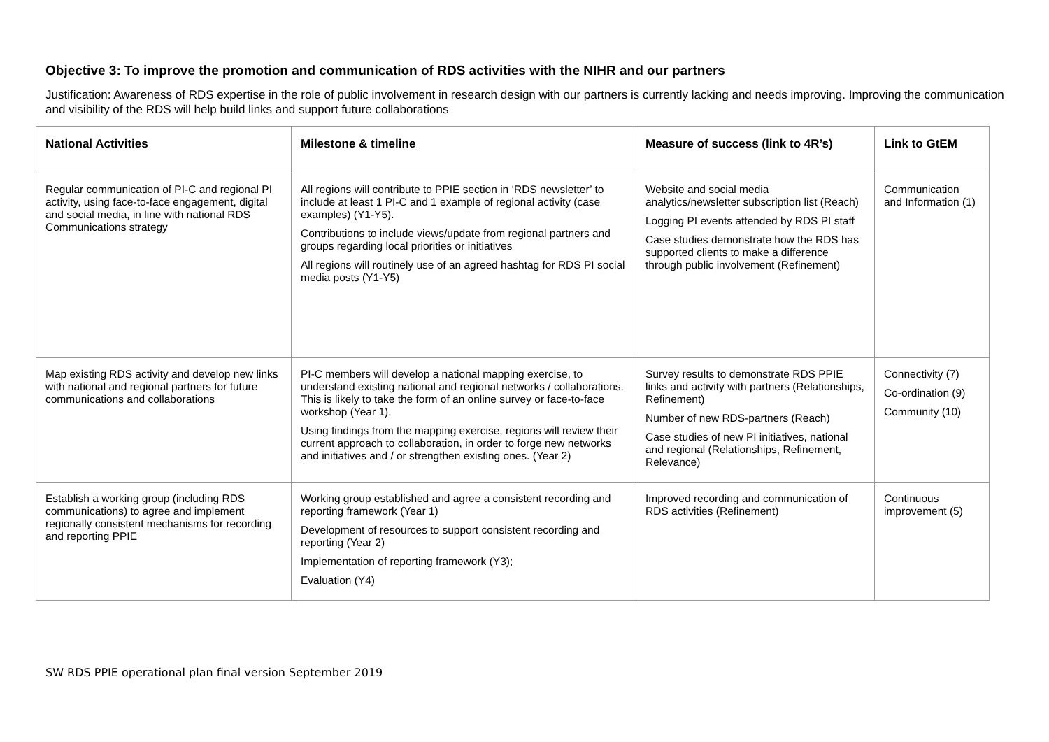Objective 3: To improve the promotion and communication of RDS activities with the NIHR and our partners
Justification: Awareness of RDS expertise in the role of public involvement in research design with our partners is currently lacking and needs improving. Improving the communication and visibility of the RDS will help build links and support future collaborations
| National Activities | Milestone & timeline | Measure of success (link to 4R’s) | Link to GtEM |
| --- | --- | --- | --- |
| Regular communication of PI-C and regional PI activity, using face-to-face engagement, digital and social media, in line with national RDS Communications strategy | All regions will contribute to PPIE section in ‘RDS newsletter’ to include at least 1 PI-C and 1 example of regional activity (case examples) (Y1-Y5). Contributions to include views/update from regional partners and groups regarding local priorities or initiatives All regions will routinely use of an agreed hashtag for RDS PI social media posts (Y1-Y5) | Website and social media analytics/newsletter subscription list (Reach) Logging PI events attended by RDS PI staff Case studies demonstrate how the RDS has supported clients to make a difference through public involvement (Refinement) | Communication and Information (1) |
| Map existing RDS activity and develop new links with national and regional partners for future communications and collaborations | PI-C members will develop a national mapping exercise, to understand existing national and regional networks / collaborations. This is likely to take the form of an online survey or face-to-face workshop (Year 1). Using findings from the mapping exercise, regions will review their current approach to collaboration, in order to forge new networks and initiatives and / or strengthen existing ones. (Year 2) | Survey results to demonstrate RDS PPIE links and activity with partners (Relationships, Refinement) Number of new RDS-partners (Reach) Case studies of new PI initiatives, national and regional (Relationships, Refinement, Relevance) | Connectivity (7) Co-ordination (9) Community (10) |
| Establish a working group (including RDS communications) to agree and implement regionally consistent mechanisms for recording and reporting PPIE | Working group established and agree a consistent recording and reporting framework (Year 1) Development of resources to support consistent recording and reporting (Year 2) Implementation of reporting framework (Y3); Evaluation (Y4) | Improved recording and communication of RDS activities (Refinement) | Continuous improvement (5) |
SW RDS PPIE operational plan final version September 2019